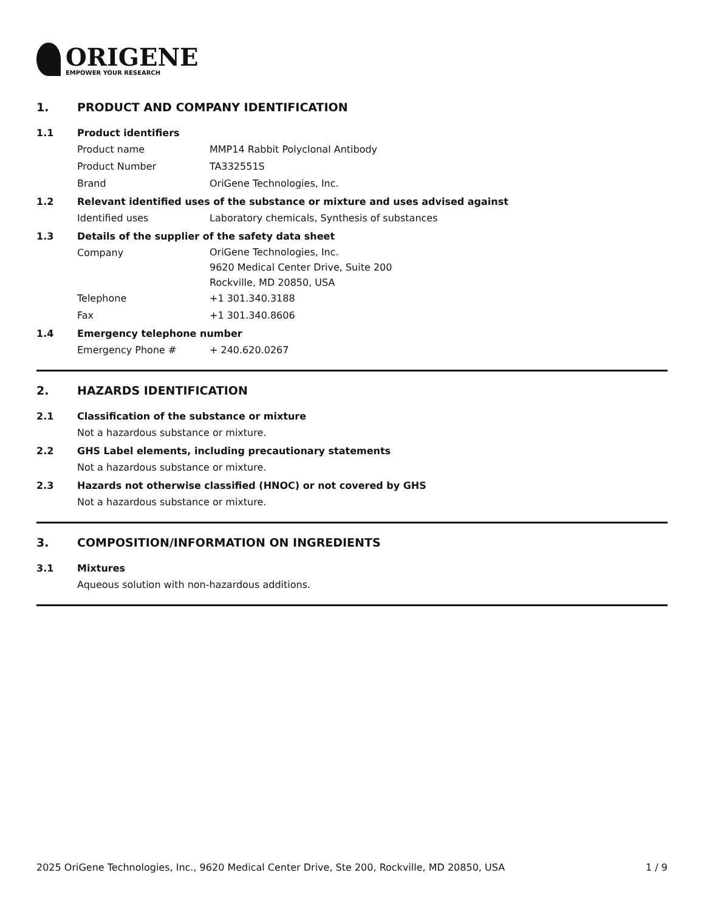ORIGENE
EMPOWER YOUR RESEARCH
1. PRODUCT AND COMPANY IDENTIFICATION
1.1 Product identifiers
Product name MMP14 Rabbit Polyclonal Antibody
Product Number TA332551S
Brand OriGene Technologies, Inc.
1.2 Relevant identified uses of the substance or mixture and uses advised against
Identified uses Laboratory chemicals, Synthesis of substances
1.3 Details of the supplier of the safety data sheet
Company
OriGene Technologies, Inc.
9620 Medical Center Drive, Suite 200
Rockville, MD 20850, USA
Telephone +1 301.340.3188
Fax +1 301.340.8606
1.4 Emergency telephone number
Emergency Phone # + 240.620.0267
2. HAZARDS IDENTIFICATION
2.1 Classification of the substance or mixture
Not a hazardous substance or mixture.
2.2 GHS Label elements, including precautionary statements
Not a hazardous substance or mixture.
2.3 Hazards not otherwise classified (HNOC) or not covered by GHS
Not a hazardous substance or mixture.
3. COMPOSITION/INFORMATION ON INGREDIENTS
3.1 Mixtures
Aqueous solution with non-hazardous additions.
2025 OriGene Technologies, Inc., 9620 Medical Center Drive, Ste 200, Rockville, MD 20850, USA 1 / 9